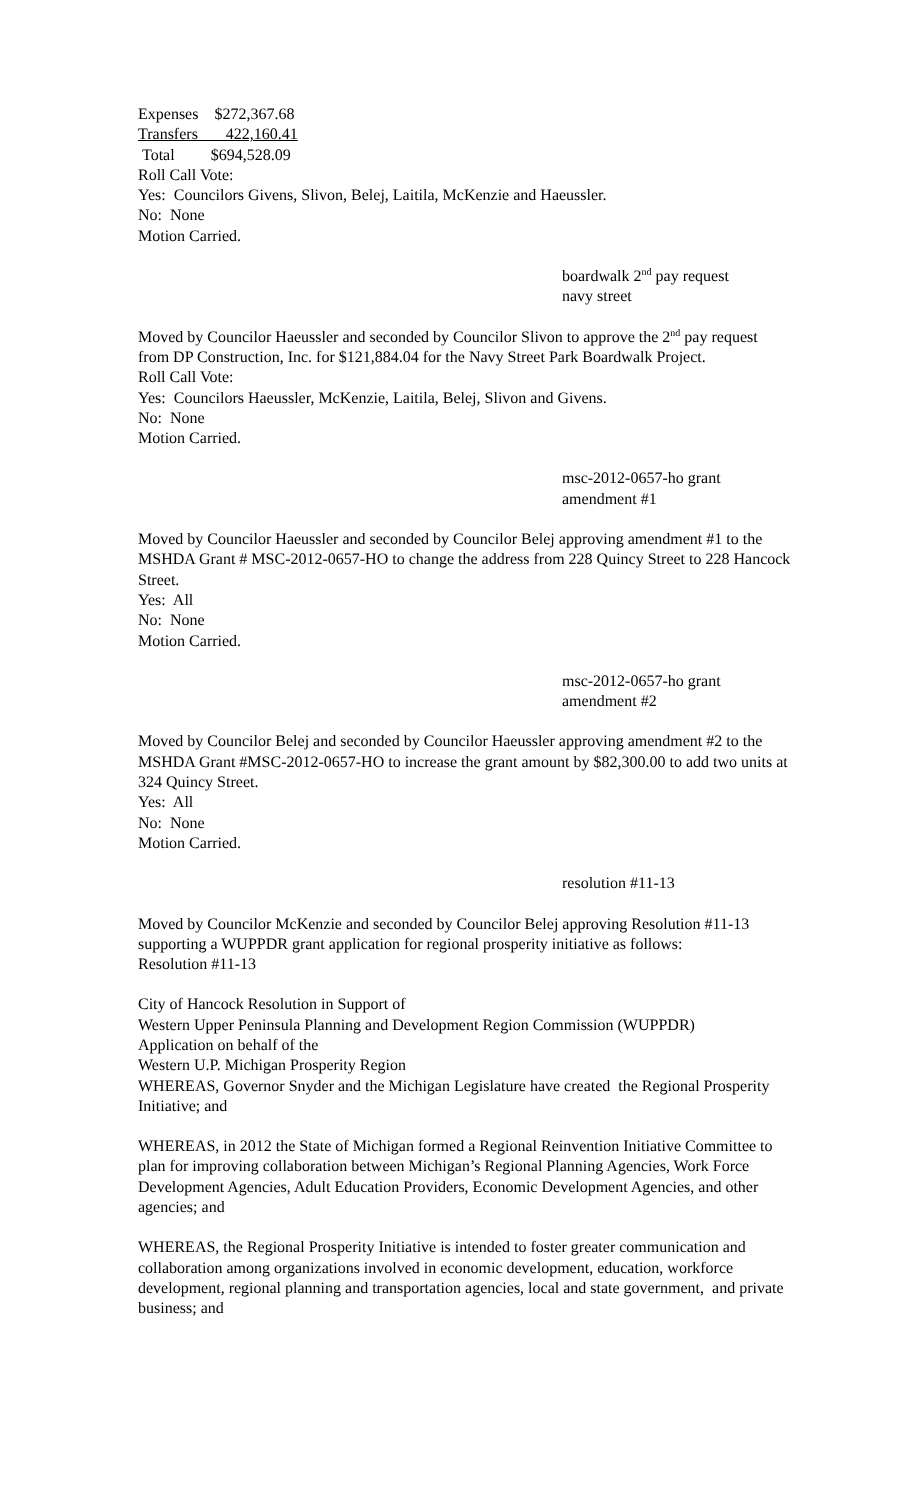Expenses $272,367.68
Transfers 422,160.41
Total $694,528.09
Roll Call Vote:
Yes: Councilors Givens, Slivon, Belej, Laitila, McKenzie and Haeussler.
No: None
Motion Carried.
boardwalk 2<sup>nd</sup> pay request
navy street
Moved by Councilor Haeussler and seconded by Councilor Slivon to approve the 2<sup>nd</sup> pay request from DP Construction, Inc. for $121,884.04 for the Navy Street Park Boardwalk Project.
Roll Call Vote:
Yes: Councilors Haeussler, McKenzie, Laitila, Belej, Slivon and Givens.
No: None
Motion Carried.
msc-2012-0657-ho grant
amendment #1
Moved by Councilor Haeussler and seconded by Councilor Belej approving amendment #1 to the MSHDA Grant # MSC-2012-0657-HO to change the address from 228 Quincy Street to 228 Hancock Street.
Yes: All
No: None
Motion Carried.
msc-2012-0657-ho grant
amendment #2
Moved by Councilor Belej and seconded by Councilor Haeussler approving amendment #2 to the MSHDA Grant #MSC-2012-0657-HO to increase the grant amount by $82,300.00 to add two units at 324 Quincy Street.
Yes: All
No: None
Motion Carried.
resolution #11-13
Moved by Councilor McKenzie and seconded by Councilor Belej approving Resolution #11-13 supporting a WUPPDR grant application for regional prosperity initiative as follows:
Resolution #11-13
City of Hancock Resolution in Support of
Western Upper Peninsula Planning and Development Region Commission (WUPPDR)
Application on behalf of the
Western U.P. Michigan Prosperity Region
WHEREAS, Governor Snyder and the Michigan Legislature have created the Regional Prosperity Initiative; and
WHEREAS, in 2012 the State of Michigan formed a Regional Reinvention Initiative Committee to plan for improving collaboration between Michigan’s Regional Planning Agencies, Work Force Development Agencies, Adult Education Providers, Economic Development Agencies, and other agencies; and
WHEREAS, the Regional Prosperity Initiative is intended to foster greater communication and collaboration among organizations involved in economic development, education, workforce development, regional planning and transportation agencies, local and state government, and private business; and